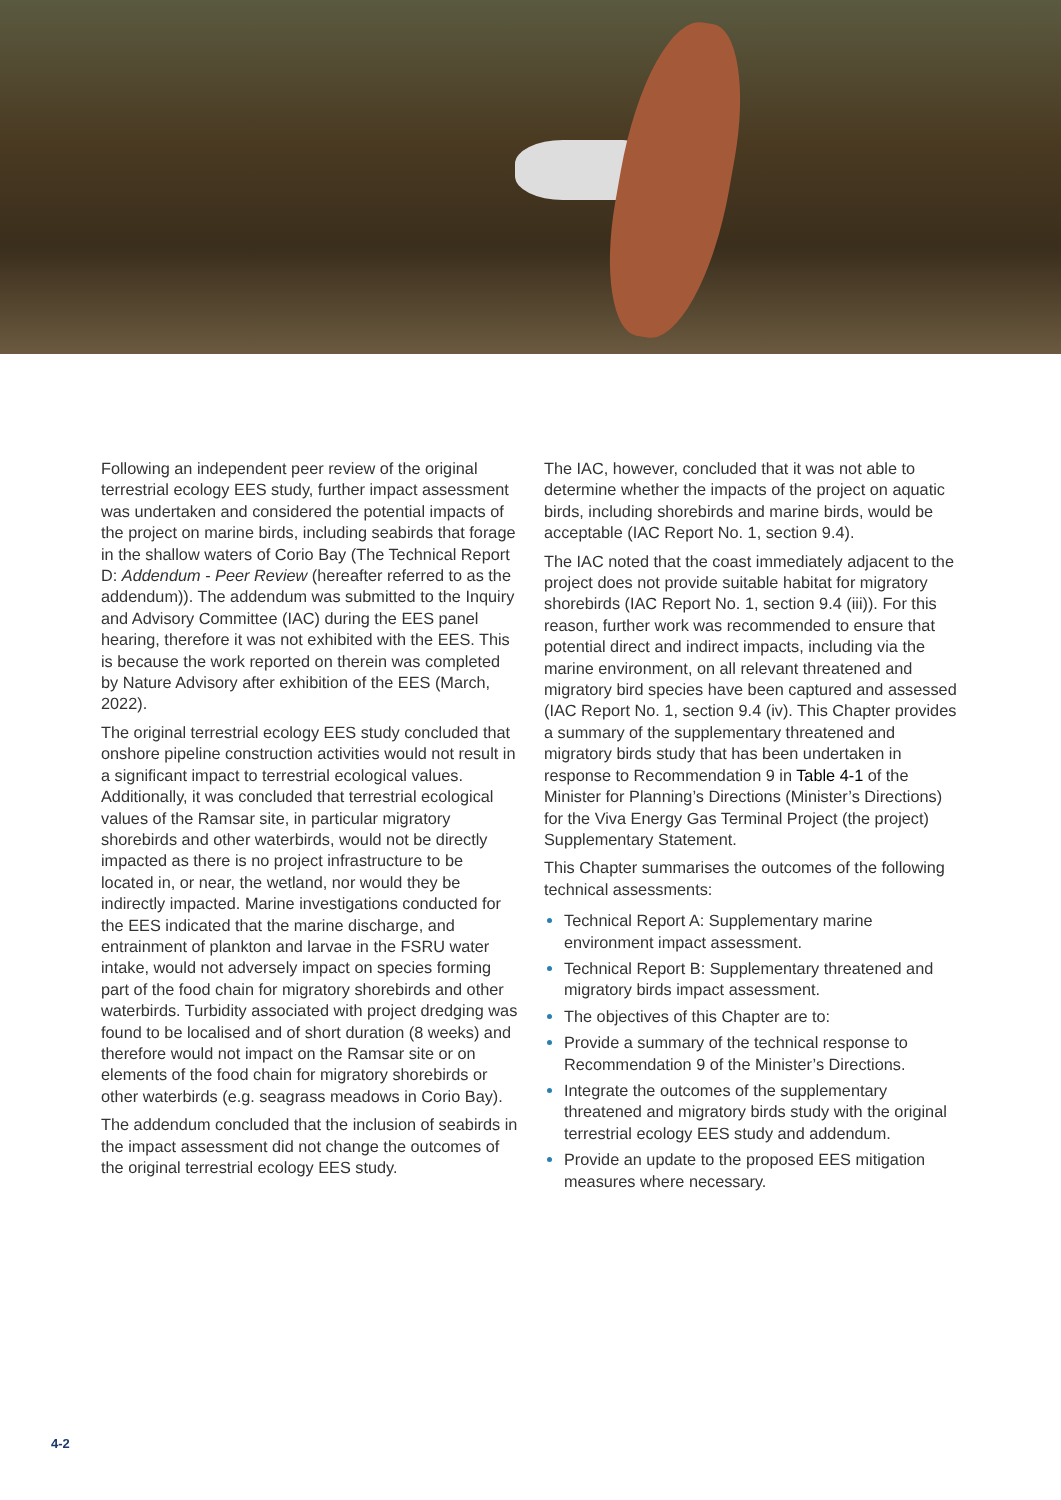Following an independent peer review of the original terrestrial ecology EES study, further impact assessment was undertaken and considered the potential impacts of the project on marine birds, including seabirds that forage in the shallow waters of Corio Bay (The Technical Report D: Addendum - Peer Review (hereafter referred to as the addendum)). The addendum was submitted to the Inquiry and Advisory Committee (IAC) during the EES panel hearing, therefore it was not exhibited with the EES. This is because the work reported on therein was completed by Nature Advisory after exhibition of the EES (March, 2022).
The original terrestrial ecology EES study concluded that onshore pipeline construction activities would not result in a significant impact to terrestrial ecological values. Additionally, it was concluded that terrestrial ecological values of the Ramsar site, in particular migratory shorebirds and other waterbirds, would not be directly impacted as there is no project infrastructure to be located in, or near, the wetland, nor would they be indirectly impacted. Marine investigations conducted for the EES indicated that the marine discharge, and entrainment of plankton and larvae in the FSRU water intake, would not adversely impact on species forming part of the food chain for migratory shorebirds and other waterbirds. Turbidity associated with project dredging was found to be localised and of short duration (8 weeks) and therefore would not impact on the Ramsar site or on elements of the food chain for migratory shorebirds or other waterbirds (e.g. seagrass meadows in Corio Bay).
The addendum concluded that the inclusion of seabirds in the impact assessment did not change the outcomes of the original terrestrial ecology EES study.
The IAC, however, concluded that it was not able to determine whether the impacts of the project on aquatic birds, including shorebirds and marine birds, would be acceptable (IAC Report No. 1, section 9.4).
The IAC noted that the coast immediately adjacent to the project does not provide suitable habitat for migratory shorebirds (IAC Report No. 1, section 9.4 (iii)). For this reason, further work was recommended to ensure that potential direct and indirect impacts, including via the marine environment, on all relevant threatened and migratory bird species have been captured and assessed (IAC Report No. 1, section 9.4 (iv). This Chapter provides a summary of the supplementary threatened and migratory birds study that has been undertaken in response to Recommendation 9 in Table 4-1 of the Minister for Planning’s Directions (Minister’s Directions) for the Viva Energy Gas Terminal Project (the project) Supplementary Statement.
This Chapter summarises the outcomes of the following technical assessments:
Technical Report A: Supplementary marine environment impact assessment.
Technical Report B: Supplementary threatened and migratory birds impact assessment.
The objectives of this Chapter are to:
Provide a summary of the technical response to Recommendation 9 of the Minister’s Directions.
Integrate the outcomes of the supplementary threatened and migratory birds study with the original terrestrial ecology EES study and addendum.
Provide an update to the proposed EES mitigation measures where necessary.
4-2